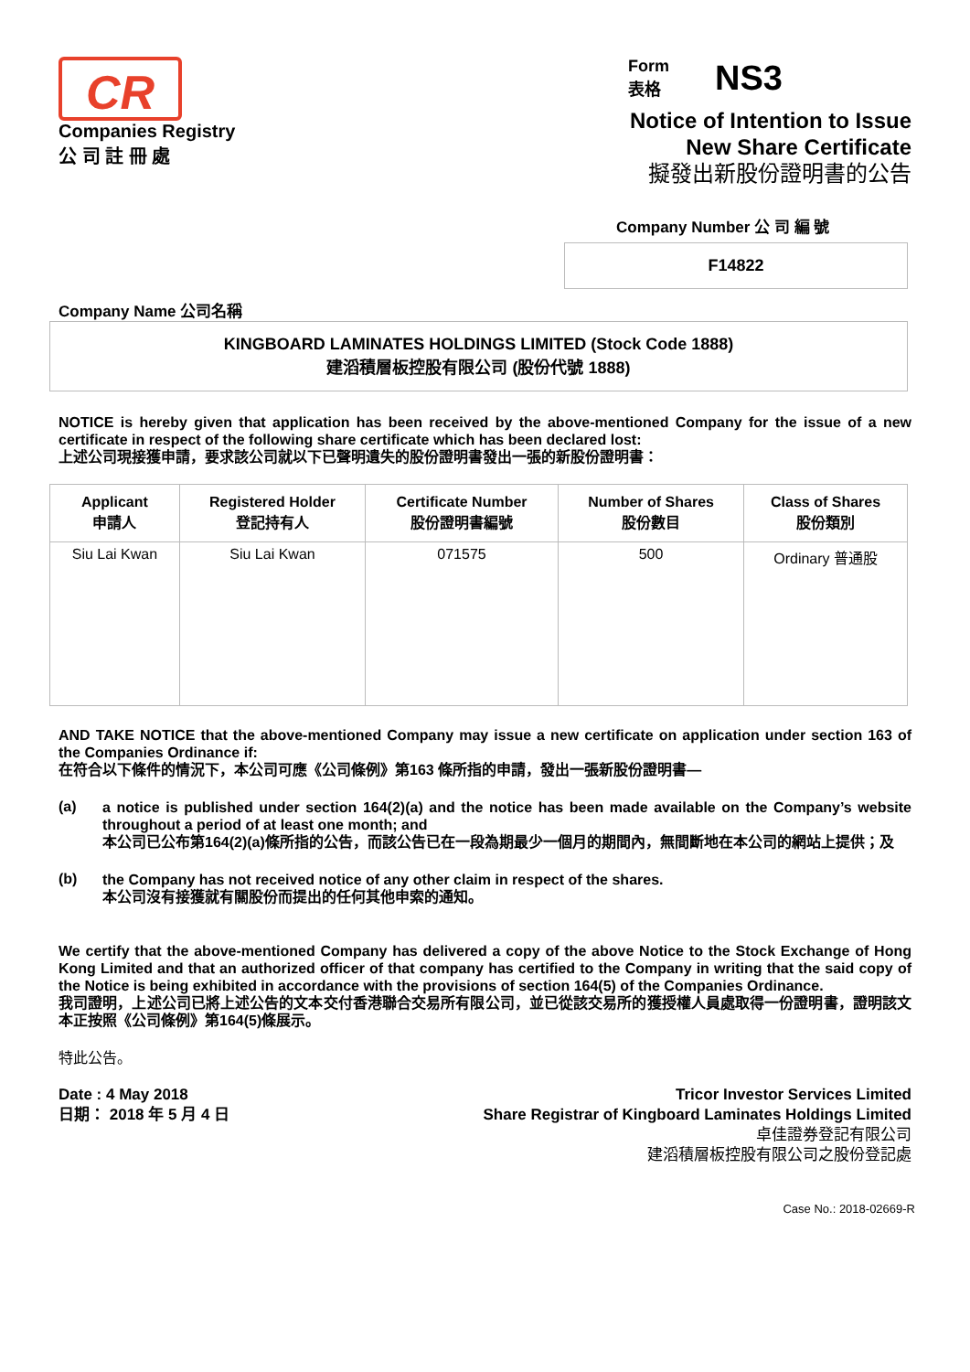CR
Companies Registry
公 司 註 冊 處
Form
表格
NS3
Notice of Intention to Issue
New Share Certificate
擬發出新股份證明書的公告
Company Number 公 司 編 號
F14822
Company Name 公司名稱
KINGBOARD LAMINATES HOLDINGS LIMITED (Stock Code 1888)
建滔積層板控股有限公司 (股份代號 1888)
NOTICE is hereby given that application has been received by the above-mentioned Company for the issue of a new certificate in respect of the following share certificate which has been declared lost:
上述公司現接獲申請，要求該公司就以下已聲明遺失的股份證明書發出一張的新股份證明書：
| Applicant 申請人 | Registered Holder 登記持有人 | Certificate Number 股份證明書編號 | Number of Shares 股份數目 | Class of Shares 股份類別 |
| --- | --- | --- | --- | --- |
| Siu Lai Kwan | Siu Lai Kwan | 071575 | 500 | Ordinary 普通股 |
AND TAKE NOTICE that the above-mentioned Company may issue a new certificate on application under section 163 of the Companies Ordinance if:
在符合以下條件的情況下，本公司可應《公司條例》第163 條所指的申請，發出一張新股份證明書—
(a)
a notice is published under section 164(2)(a) and the notice has been made available on the Company’s website throughout a period of at least one month; and
本公司已公布第164(2)(a)條所指的公告，而該公告已在一段為期最少一個月的期間內，無間斷地在本公司的網站上提供；及
(b)
the Company has not received notice of any other claim in respect of the shares.
本公司沒有接獲就有關股份而提出的任何其他申索的通知。
We certify that the above-mentioned Company has delivered a copy of the above Notice to the Stock Exchange of Hong Kong Limited and that an authorized officer of that company has certified to the Company in writing that the said copy of the Notice is being exhibited in accordance with the provisions of section 164(5) of the Companies Ordinance.
我司證明，上述公司已將上述公告的文本交付香港聯合交易所有限公司，並已從該交易所的獲授權人員處取得一份證明書，證明該文本正按照《公司條例》第164(5)條展示。
特此公告。
Date : 4 May 2018
日期： 2018 年 5 月 4 日
Tricor Investor Services Limited
Share Registrar of Kingboard Laminates Holdings Limited
卓佳證券登記有限公司
建滔積層板控股有限公司之股份登記處
Case No.: 2018-02669-R